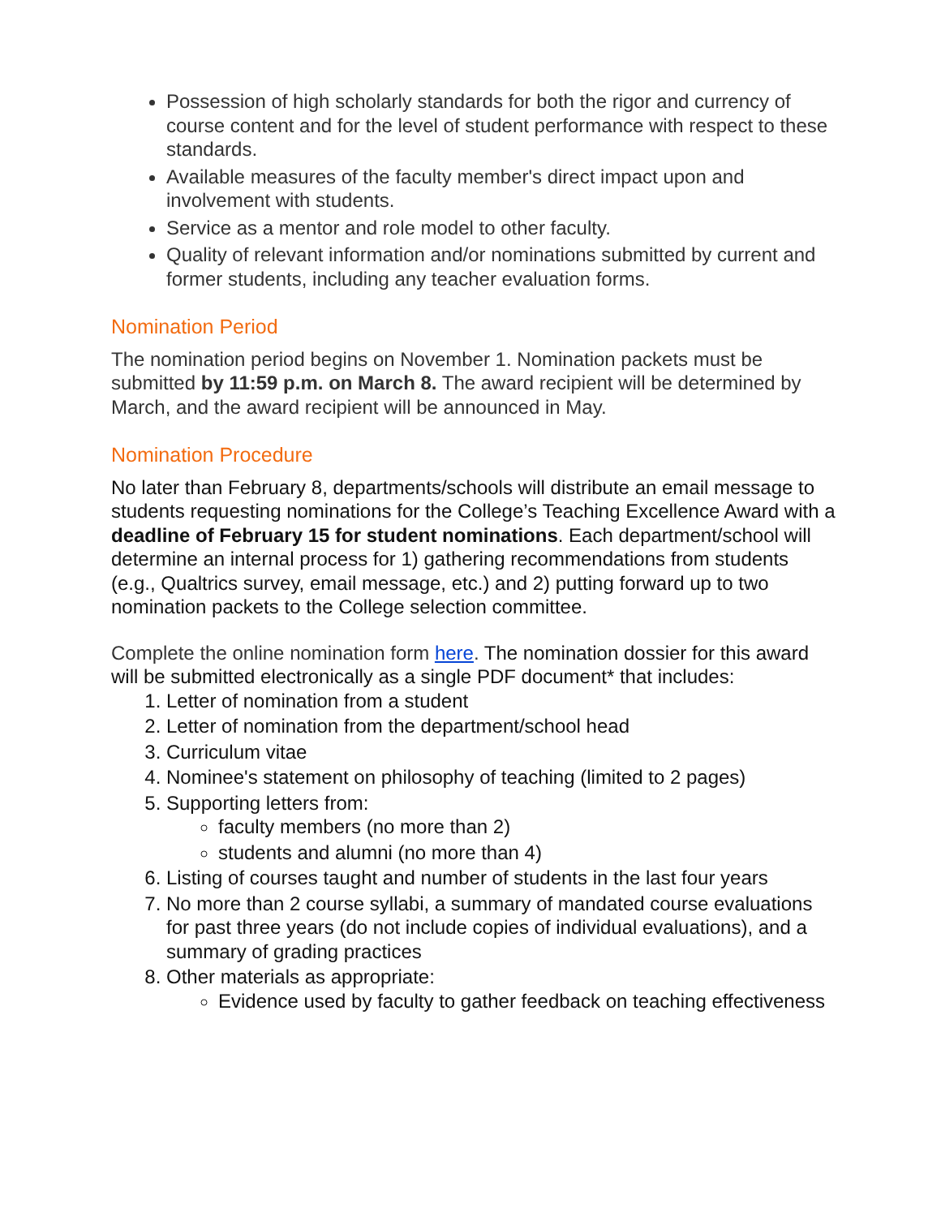Possession of high scholarly standards for both the rigor and currency of course content and for the level of student performance with respect to these standards.
Available measures of the faculty member's direct impact upon and involvement with students.
Service as a mentor and role model to other faculty.
Quality of relevant information and/or nominations submitted by current and former students, including any teacher evaluation forms.
Nomination Period
The nomination period begins on November 1. Nomination packets must be submitted by 11:59 p.m. on March 8. The award recipient will be determined by March, and the award recipient will be announced in May.
Nomination Procedure
No later than February 8, departments/schools will distribute an email message to students requesting nominations for the College’s Teaching Excellence Award with a deadline of February 15 for student nominations. Each department/school will determine an internal process for 1) gathering recommendations from students (e.g., Qualtrics survey, email message, etc.) and 2) putting forward up to two nomination packets to the College selection committee.
Complete the online nomination form here. The nomination dossier for this award will be submitted electronically as a single PDF document* that includes:
1. Letter of nomination from a student
2. Letter of nomination from the department/school head
3. Curriculum vitae
4. Nominee's statement on philosophy of teaching (limited to 2 pages)
5. Supporting letters from:
faculty members (no more than 2)
students and alumni (no more than 4)
6. Listing of courses taught and number of students in the last four years
7. No more than 2 course syllabi, a summary of mandated course evaluations for past three years (do not include copies of individual evaluations), and a summary of grading practices
8. Other materials as appropriate:
Evidence used by faculty to gather feedback on teaching effectiveness